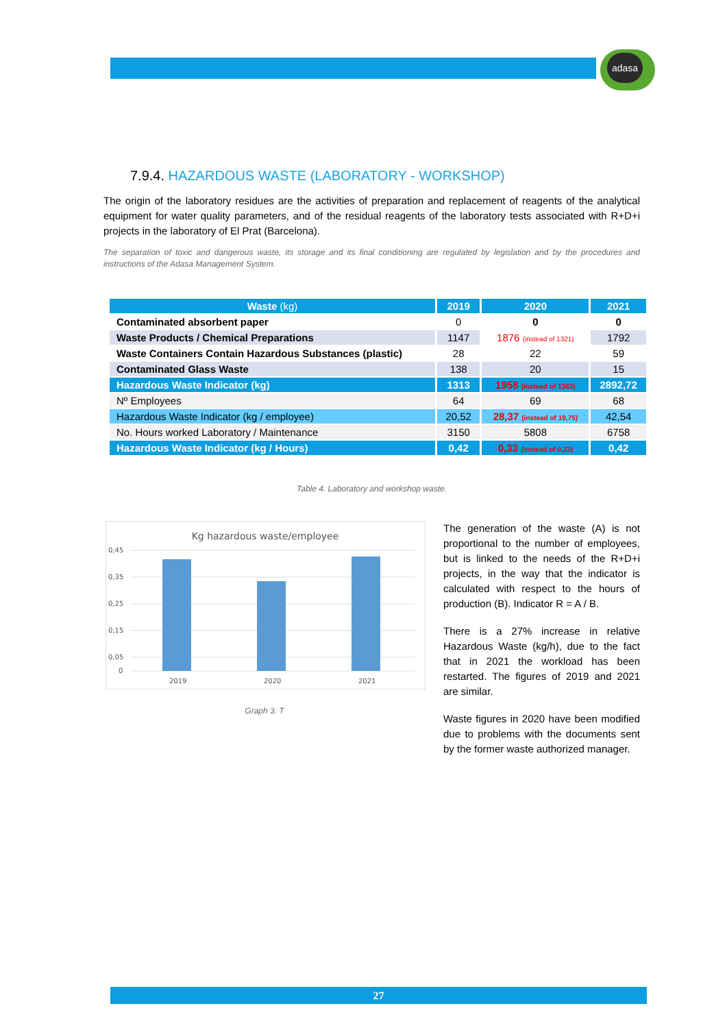adasa
7.9.4. HAZARDOUS WASTE (LABORATORY - WORKSHOP)
The origin of the laboratory residues are the activities of preparation and replacement of reagents of the analytical equipment for water quality parameters, and of the residual reagents of the laboratory tests associated with R+D+i projects in the laboratory of El Prat (Barcelona).
The separation of toxic and dangerous waste, its storage and its final conditioning are regulated by legislation and by the procedures and instructions of the Adasa Management System.
| Waste (kg) | 2019 | 2020 | 2021 |
| --- | --- | --- | --- |
| Contaminated absorbent paper | 0 | 0 | 0 |
| Waste Products / Chemical Preparations | 1147 | 1876 (instead of 1321) | 1792 |
| Waste Containers Contain Hazardous Substances (plastic) | 28 | 22 | 59 |
| Contaminated Glass Waste | 138 | 20 | 15 |
| Hazardous Waste Indicator (kg) | 1313 | 1958 (instead of 1363) | 2892,72 |
| Nº Employees | 64 | 69 | 68 |
| Hazardous Waste Indicator (kg / employee) | 20,52 | 28,37 (instead of 19,75) | 42,54 |
| No. Hours worked Laboratory / Maintenance | 3150 | 5808 | 6758 |
| Hazardous Waste Indicator (kg / Hours) | 0,42 | 0,33 (instead of 0,23) | 0,42 |
Table 4. Laboratory and workshop waste.
Kg hazardous waste/employee
0,45
0,35
0,25
0,15
0,05
0
2019
2020
2021
Graph 3. T
The generation of the waste (A) is not proportional to the number of employees, but is linked to the needs of the R+D+i projects, in the way that the indicator is calculated with respect to the hours of production (B). Indicator R = A / B.
There is a 27% increase in relative Hazardous Waste (kg/h), due to the fact that in 2021 the workload has been restarted. The figures of 2019 and 2021 are similar.
Waste figures in 2020 have been modified due to problems with the documents sent by the former waste authorized manager.
27